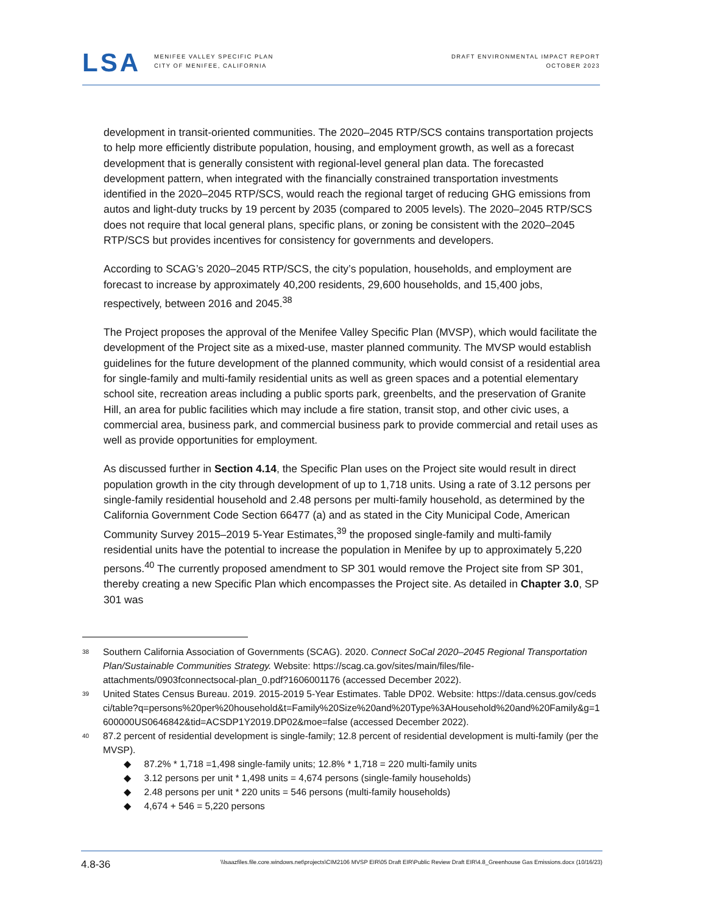LSA
MENIFEE VALLEY SPECIFIC PLAN
CITY OF MENIFEE, CALIFORNIA
DRAFT ENVIRONMENTAL IMPACT REPORT
OCTOBER 2023
development in transit-oriented communities. The 2020–2045 RTP/SCS contains transportation projects to help more efficiently distribute population, housing, and employment growth, as well as a forecast development that is generally consistent with regional-level general plan data. The forecasted development pattern, when integrated with the financially constrained transportation investments identified in the 2020–2045 RTP/SCS, would reach the regional target of reducing GHG emissions from autos and light-duty trucks by 19 percent by 2035 (compared to 2005 levels). The 2020–2045 RTP/SCS does not require that local general plans, specific plans, or zoning be consistent with the 2020–2045 RTP/SCS but provides incentives for consistency for governments and developers.
According to SCAG’s 2020–2045 RTP/SCS, the city’s population, households, and employment are forecast to increase by approximately 40,200 residents, 29,600 households, and 15,400 jobs, respectively, between 2016 and 2045.<sup>38</sup>
The Project proposes the approval of the Menifee Valley Specific Plan (MVSP), which would facilitate the development of the Project site as a mixed-use, master planned community. The MVSP would establish guidelines for the future development of the planned community, which would consist of a residential area for single-family and multi-family residential units as well as green spaces and a potential elementary school site, recreation areas including a public sports park, greenbelts, and the preservation of Granite Hill, an area for public facilities which may include a fire station, transit stop, and other civic uses, a commercial area, business park, and commercial business park to provide commercial and retail uses as well as provide opportunities for employment.
As discussed further in Section 4.14, the Specific Plan uses on the Project site would result in direct population growth in the city through development of up to 1,718 units. Using a rate of 3.12 persons per single-family residential household and 2.48 persons per multi-family household, as determined by the California Government Code Section 66477 (a) and as stated in the City Municipal Code, American Community Survey 2015–2019 5-Year Estimates,<sup>39</sup> the proposed single-family and multi-family residential units have the potential to increase the population in Menifee by up to approximately 5,220 persons.<sup>40</sup> The currently proposed amendment to SP 301 would remove the Project site from SP 301, thereby creating a new Specific Plan which encompasses the Project site. As detailed in Chapter 3.0, SP 301 was
<sup>38</sup>
Southern California Association of Governments (SCAG). 2020. Connect SoCal 2020–2045 Regional Transportation Plan/Sustainable Communities Strategy. Website: https://scag.ca.gov/sites/main/files/file-attachments/0903fconnectsocal-plan_0.pdf?1606001176 (accessed December 2022).
<sup>39</sup>
United States Census Bureau. 2019. 2015-2019 5-Year Estimates. Table DP02. Website: https://data.census.gov/cedsci/table?q=persons%20per%20household&t=Family%20Size%20and%20Type%3AHousehold%20and%20Family&g=1600000US0646842&tid=ACSDP1Y2019.DP02&moe=false (accessed December 2022).
<sup>40</sup>
87.2 percent of residential development is single-family; 12.8 percent of residential development is multi-family (per the MVSP).
◆ 87.2% * 1,718 =1,498 single-family units; 12.8% * 1,718 = 220 multi-family units
◆ 3.12 persons per unit * 1,498 units = 4,674 persons (single-family households)
◆ 2.48 persons per unit * 220 units = 546 persons (multi-family households)
◆ 4,674 + 546 = 5,220 persons
4.8-36 \\lsaazfiles.file.core.windows.net\projects\CIM2106 MVSP EIR\05 Draft EIR\Public Review Draft EIR\4.8_Greenhouse Gas Emissions.docx (10/16/23)